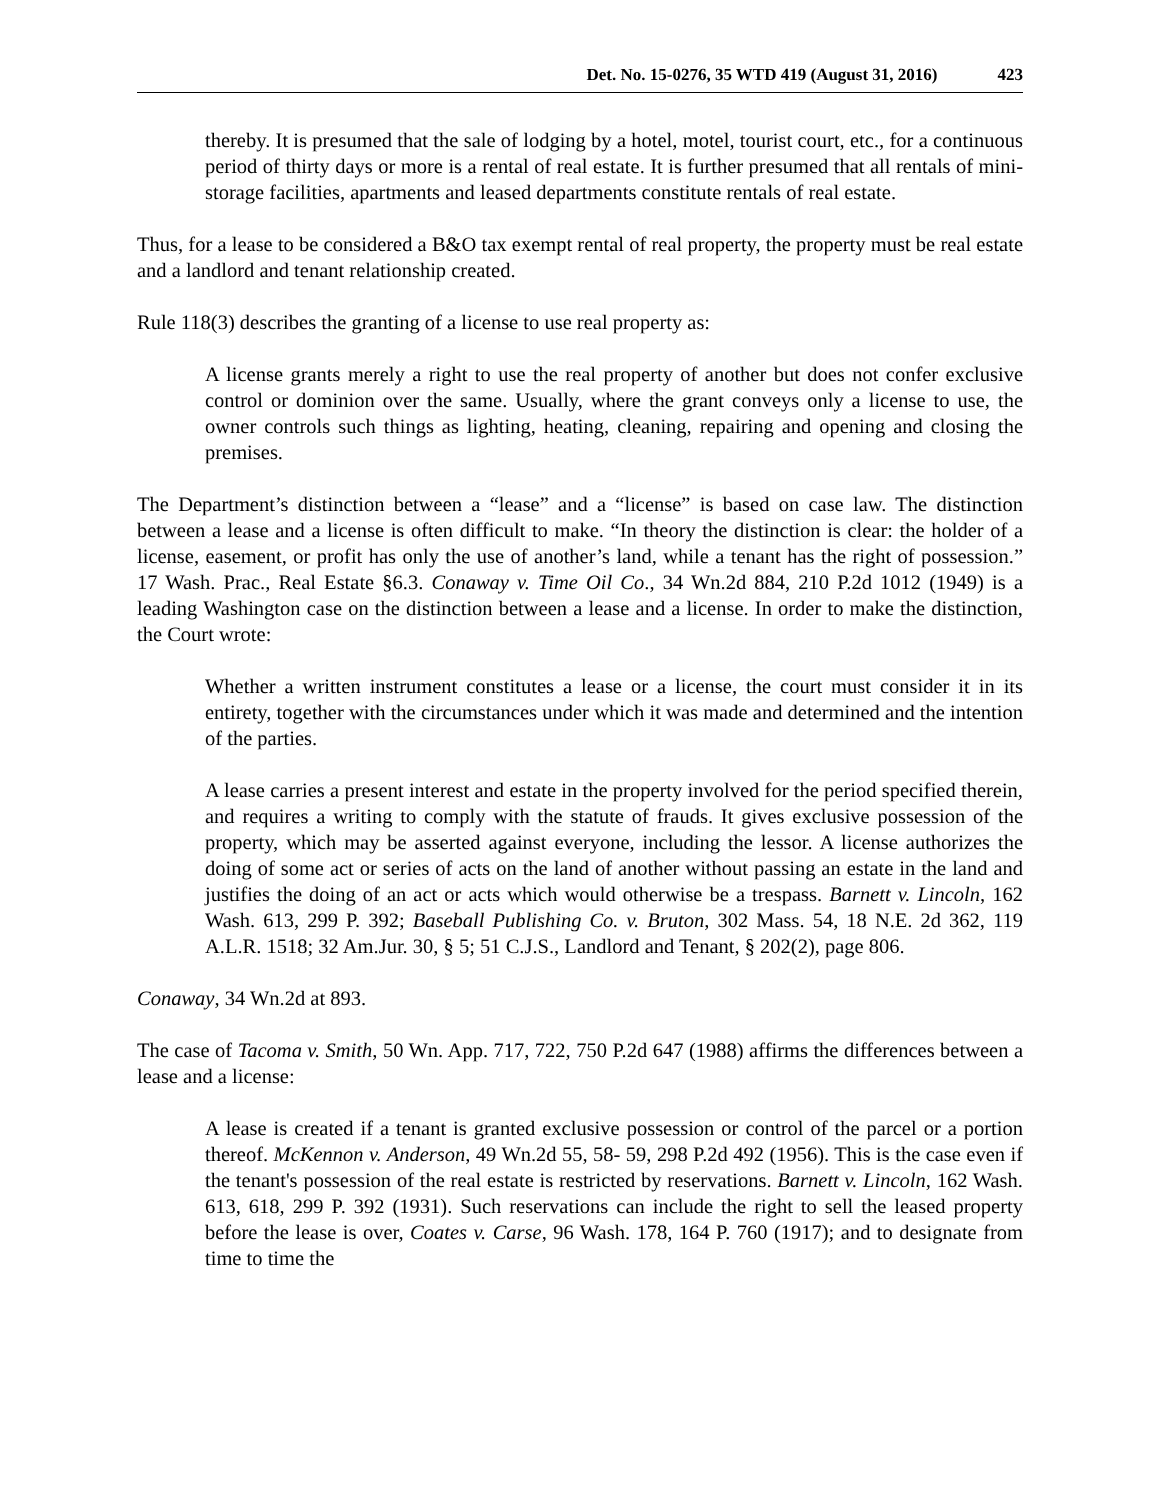Det. No. 15-0276, 35 WTD 419 (August 31, 2016) 423
thereby. It is presumed that the sale of lodging by a hotel, motel, tourist court, etc., for a continuous period of thirty days or more is a rental of real estate. It is further presumed that all rentals of mini-storage facilities, apartments and leased departments constitute rentals of real estate.
Thus, for a lease to be considered a B&O tax exempt rental of real property, the property must be real estate and a landlord and tenant relationship created.
Rule 118(3) describes the granting of a license to use real property as:
A license grants merely a right to use the real property of another but does not confer exclusive control or dominion over the same. Usually, where the grant conveys only a license to use, the owner controls such things as lighting, heating, cleaning, repairing and opening and closing the premises.
The Department’s distinction between a “lease” and a “license” is based on case law. The distinction between a lease and a license is often difficult to make. “In theory the distinction is clear: the holder of a license, easement, or profit has only the use of another’s land, while a tenant has the right of possession.” 17 Wash. Prac., Real Estate §6.3. Conaway v. Time Oil Co., 34 Wn.2d 884, 210 P.2d 1012 (1949) is a leading Washington case on the distinction between a lease and a license. In order to make the distinction, the Court wrote:
Whether a written instrument constitutes a lease or a license, the court must consider it in its entirety, together with the circumstances under which it was made and determined and the intention of the parties.
A lease carries a present interest and estate in the property involved for the period specified therein, and requires a writing to comply with the statute of frauds. It gives exclusive possession of the property, which may be asserted against everyone, including the lessor. A license authorizes the doing of some act or series of acts on the land of another without passing an estate in the land and justifies the doing of an act or acts which would otherwise be a trespass. Barnett v. Lincoln, 162 Wash. 613, 299 P. 392; Baseball Publishing Co. v. Bruton, 302 Mass. 54, 18 N.E. 2d 362, 119 A.L.R. 1518; 32 Am.Jur. 30, § 5; 51 C.J.S., Landlord and Tenant, § 202(2), page 806.
Conaway, 34 Wn.2d at 893.
The case of Tacoma v. Smith, 50 Wn. App. 717, 722, 750 P.2d 647 (1988) affirms the differences between a lease and a license:
A lease is created if a tenant is granted exclusive possession or control of the parcel or a portion thereof. McKennon v. Anderson, 49 Wn.2d 55, 58- 59, 298 P.2d 492 (1956). This is the case even if the tenant's possession of the real estate is restricted by reservations. Barnett v. Lincoln, 162 Wash. 613, 618, 299 P. 392 (1931). Such reservations can include the right to sell the leased property before the lease is over, Coates v. Carse, 96 Wash. 178, 164 P. 760 (1917); and to designate from time to time the